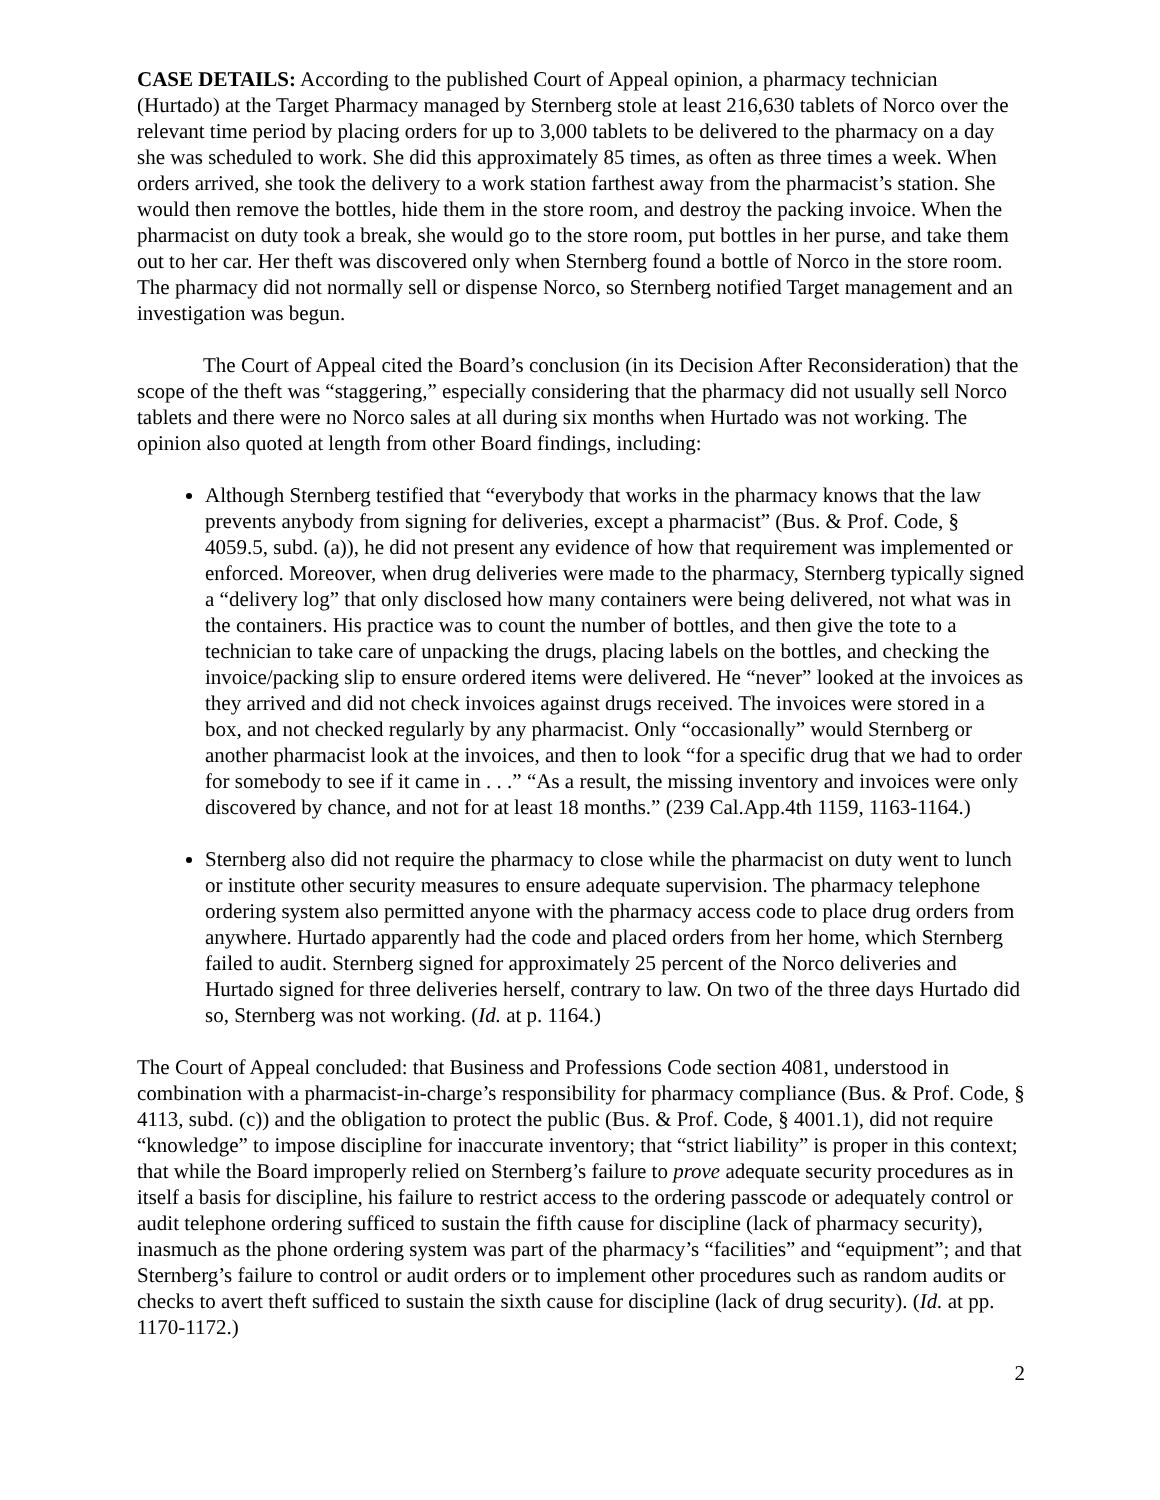CASE DETAILS: According to the published Court of Appeal opinion, a pharmacy technician (Hurtado) at the Target Pharmacy managed by Sternberg stole at least 216,630 tablets of Norco over the relevant time period by placing orders for up to 3,000 tablets to be delivered to the pharmacy on a day she was scheduled to work. She did this approximately 85 times, as often as three times a week. When orders arrived, she took the delivery to a work station farthest away from the pharmacist’s station. She would then remove the bottles, hide them in the store room, and destroy the packing invoice. When the pharmacist on duty took a break, she would go to the store room, put bottles in her purse, and take them out to her car. Her theft was discovered only when Sternberg found a bottle of Norco in the store room. The pharmacy did not normally sell or dispense Norco, so Sternberg notified Target management and an investigation was begun.
The Court of Appeal cited the Board’s conclusion (in its Decision After Reconsideration) that the scope of the theft was “staggering,” especially considering that the pharmacy did not usually sell Norco tablets and there were no Norco sales at all during six months when Hurtado was not working. The opinion also quoted at length from other Board findings, including:
Although Sternberg testified that “everybody that works in the pharmacy knows that the law prevents anybody from signing for deliveries, except a pharmacist” (Bus. & Prof. Code, § 4059.5, subd. (a)), he did not present any evidence of how that requirement was implemented or enforced. Moreover, when drug deliveries were made to the pharmacy, Sternberg typically signed a “delivery log” that only disclosed how many containers were being delivered, not what was in the containers. His practice was to count the number of bottles, and then give the tote to a technician to take care of unpacking the drugs, placing labels on the bottles, and checking the invoice/packing slip to ensure ordered items were delivered. He “never” looked at the invoices as they arrived and did not check invoices against drugs received. The invoices were stored in a box, and not checked regularly by any pharmacist. Only “occasionally” would Sternberg or another pharmacist look at the invoices, and then to look “for a specific drug that we had to order for somebody to see if it came in . . .” “As a result, the missing inventory and invoices were only discovered by chance, and not for at least 18 months.” (239 Cal.App.4th 1159, 1163-1164.)
Sternberg also did not require the pharmacy to close while the pharmacist on duty went to lunch or institute other security measures to ensure adequate supervision. The pharmacy telephone ordering system also permitted anyone with the pharmacy access code to place drug orders from anywhere. Hurtado apparently had the code and placed orders from her home, which Sternberg failed to audit. Sternberg signed for approximately 25 percent of the Norco deliveries and Hurtado signed for three deliveries herself, contrary to law. On two of the three days Hurtado did so, Sternberg was not working. (Id. at p. 1164.)
The Court of Appeal concluded: that Business and Professions Code section 4081, understood in combination with a pharmacist-in-charge’s responsibility for pharmacy compliance (Bus. & Prof. Code, § 4113, subd. (c)) and the obligation to protect the public (Bus. & Prof. Code, § 4001.1), did not require “knowledge” to impose discipline for inaccurate inventory; that “strict liability” is proper in this context; that while the Board improperly relied on Sternberg’s failure to prove adequate security procedures as in itself a basis for discipline, his failure to restrict access to the ordering passcode or adequately control or audit telephone ordering sufficed to sustain the fifth cause for discipline (lack of pharmacy security), inasmuch as the phone ordering system was part of the pharmacy’s “facilities” and “equipment”; and that Sternberg’s failure to control or audit orders or to implement other procedures such as random audits or checks to avert theft sufficed to sustain the sixth cause for discipline (lack of drug security). (Id. at pp. 1170-1172.)
2